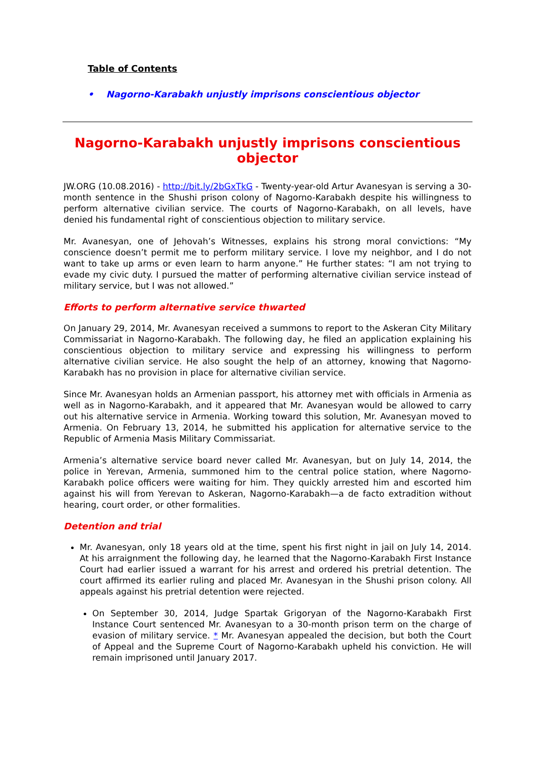Table of Contents
• Nagorno-Karabakh unjustly imprisons conscientious objector
Nagorno-Karabakh unjustly imprisons conscientious objector
JW.ORG (10.08.2016) - http://bit.ly/2bGxTkG - Twenty-year-old Artur Avanesyan is serving a 30-month sentence in the Shushi prison colony of Nagorno-Karabakh despite his willingness to perform alternative civilian service. The courts of Nagorno-Karabakh, on all levels, have denied his fundamental right of conscientious objection to military service.
Mr. Avanesyan, one of Jehovah’s Witnesses, explains his strong moral convictions: “My conscience doesn’t permit me to perform military service. I love my neighbor, and I do not want to take up arms or even learn to harm anyone.” He further states: “I am not trying to evade my civic duty. I pursued the matter of performing alternative civilian service instead of military service, but I was not allowed.”
Efforts to perform alternative service thwarted
On January 29, 2014, Mr. Avanesyan received a summons to report to the Askeran City Military Commissariat in Nagorno-Karabakh. The following day, he filed an application explaining his conscientious objection to military service and expressing his willingness to perform alternative civilian service. He also sought the help of an attorney, knowing that Nagorno-Karabakh has no provision in place for alternative civilian service.
Since Mr. Avanesyan holds an Armenian passport, his attorney met with officials in Armenia as well as in Nagorno-Karabakh, and it appeared that Mr. Avanesyan would be allowed to carry out his alternative service in Armenia. Working toward this solution, Mr. Avanesyan moved to Armenia. On February 13, 2014, he submitted his application for alternative service to the Republic of Armenia Masis Military Commissariat.
Armenia’s alternative service board never called Mr. Avanesyan, but on July 14, 2014, the police in Yerevan, Armenia, summoned him to the central police station, where Nagorno-Karabakh police officers were waiting for him. They quickly arrested him and escorted him against his will from Yerevan to Askeran, Nagorno-Karabakh—a de facto extradition without hearing, court order, or other formalities.
Detention and trial
Mr. Avanesyan, only 18 years old at the time, spent his first night in jail on July 14, 2014. At his arraignment the following day, he learned that the Nagorno-Karabakh First Instance Court had earlier issued a warrant for his arrest and ordered his pretrial detention. The court affirmed its earlier ruling and placed Mr. Avanesyan in the Shushi prison colony. All appeals against his pretrial detention were rejected.
On September 30, 2014, Judge Spartak Grigoryan of the Nagorno-Karabakh First Instance Court sentenced Mr. Avanesyan to a 30-month prison term on the charge of evasion of military service. * Mr. Avanesyan appealed the decision, but both the Court of Appeal and the Supreme Court of Nagorno-Karabakh upheld his conviction. He will remain imprisoned until January 2017.